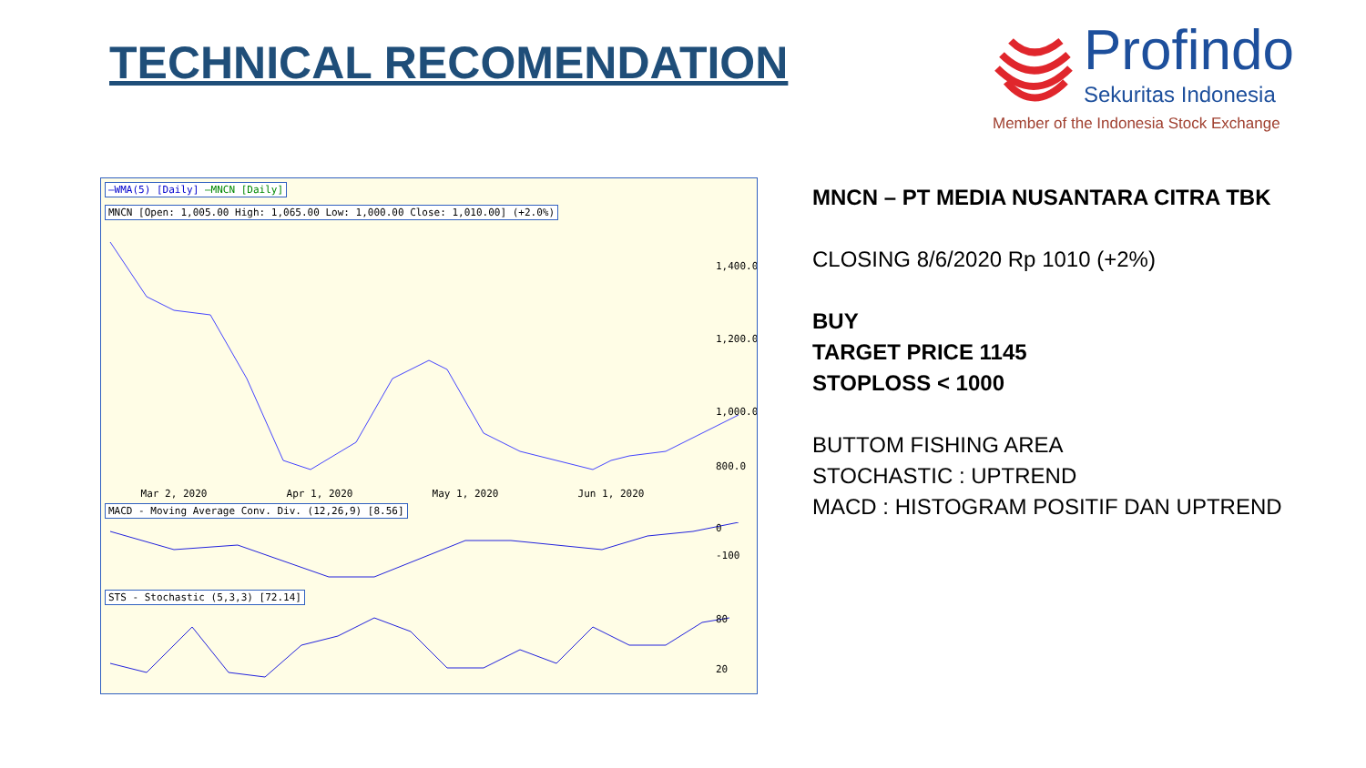TECHNICAL RECOMENDATION
Profindo
Sekuritas Indonesia
Member of the Indonesia Stock Exchange
—WMA(5) [Daily] —MNCN [Daily]
MNCN [Open: 1,005.00 High: 1,065.00 Low: 1,000.00 Close: 1,010.00] (+2.0%)
1,400.0
1,200.0
1,000.0
800.0
Mar 2, 2020 Apr 1, 2020 May 1, 2020 Jun 1, 2020
MACD - Moving Average Conv. Div. (12,26,9) [8.56]
0
-100
STS - Stochastic (5,3,3) [72.14]
80
20
MNCN – PT MEDIA NUSANTARA CITRA TBK
CLOSING 8/6/2020 Rp 1010 (+2%)
BUY
TARGET PRICE 1145
STOPLOSS < 1000
BUTTOM FISHING AREA
STOCHASTIC : UPTREND
MACD : HISTOGRAM POSITIF DAN UPTREND